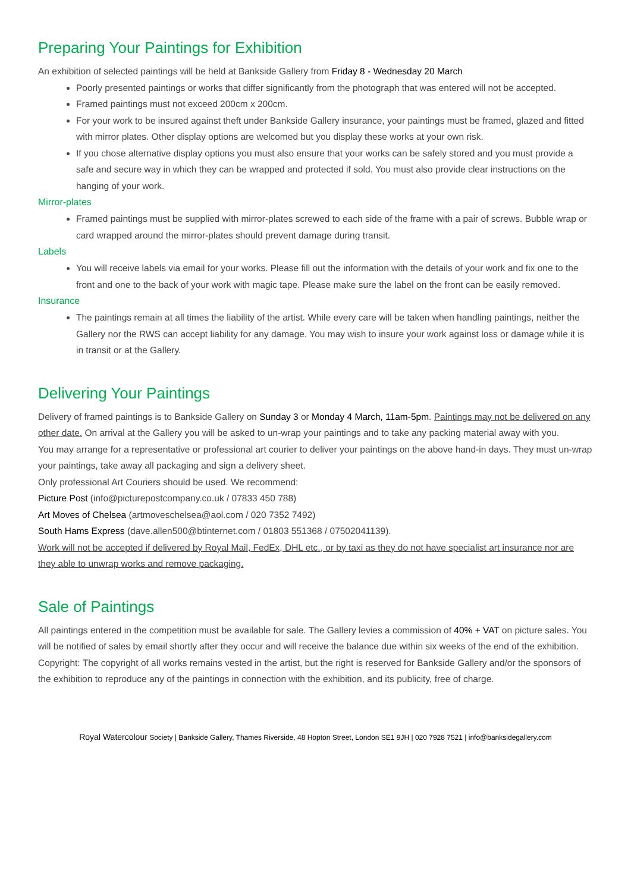Preparing Your Paintings for Exhibition
An exhibition of selected paintings will be held at Bankside Gallery from Friday 8 - Wednesday 20 March
Poorly presented paintings or works that differ significantly from the photograph that was entered will not be accepted.
Framed paintings must not exceed 200cm x 200cm.
For your work to be insured against theft under Bankside Gallery insurance, your paintings must be framed, glazed and fitted with mirror plates. Other display options are welcomed but you display these works at your own risk.
If you chose alternative display options you must also ensure that your works can be safely stored and you must provide a safe and secure way in which they can be wrapped and protected if sold. You must also provide clear instructions on the hanging of your work.
Mirror-plates
Framed paintings must be supplied with mirror-plates screwed to each side of the frame with a pair of screws. Bubble wrap or card wrapped around the mirror-plates should prevent damage during transit.
Labels
You will receive labels via email for your works. Please fill out the information with the details of your work and fix one to the front and one to the back of your work with magic tape. Please make sure the label on the front can be easily removed.
Insurance
The paintings remain at all times the liability of the artist. While every care will be taken when handling paintings, neither the Gallery nor the RWS can accept liability for any damage. You may wish to insure your work against loss or damage while it is in transit or at the Gallery.
Delivering Your Paintings
Delivery of framed paintings is to Bankside Gallery on Sunday 3 or Monday 4 March, 11am-5pm. Paintings may not be delivered on any other date. On arrival at the Gallery you will be asked to un-wrap your paintings and to take any packing material away with you.
You may arrange for a representative or professional art courier to deliver your paintings on the above hand-in days. They must un-wrap your paintings, take away all packaging and sign a delivery sheet.
Only professional Art Couriers should be used. We recommend:
Picture Post (info@picturepostcompany.co.uk / 07833 450 788)
Art Moves of Chelsea (artmoveschelsea@aol.com / 020 7352 7492)
South Hams Express (dave.allen500@btinternet.com / 01803 551368 / 07502041139).
Work will not be accepted if delivered by Royal Mail, FedEx, DHL etc., or by taxi as they do not have specialist art insurance nor are they able to unwrap works and remove packaging.
Sale of Paintings
All paintings entered in the competition must be available for sale. The Gallery levies a commission of 40% + VAT on picture sales. You will be notified of sales by email shortly after they occur and will receive the balance due within six weeks of the end of the exhibition.
Copyright: The copyright of all works remains vested in the artist, but the right is reserved for Bankside Gallery and/or the sponsors of the exhibition to reproduce any of the paintings in connection with the exhibition, and its publicity, free of charge.
Royal Watercolour Society | Bankside Gallery, Thames Riverside, 48 Hopton Street, London SE1 9JH | 020 7928 7521 | info@banksidegallery.com